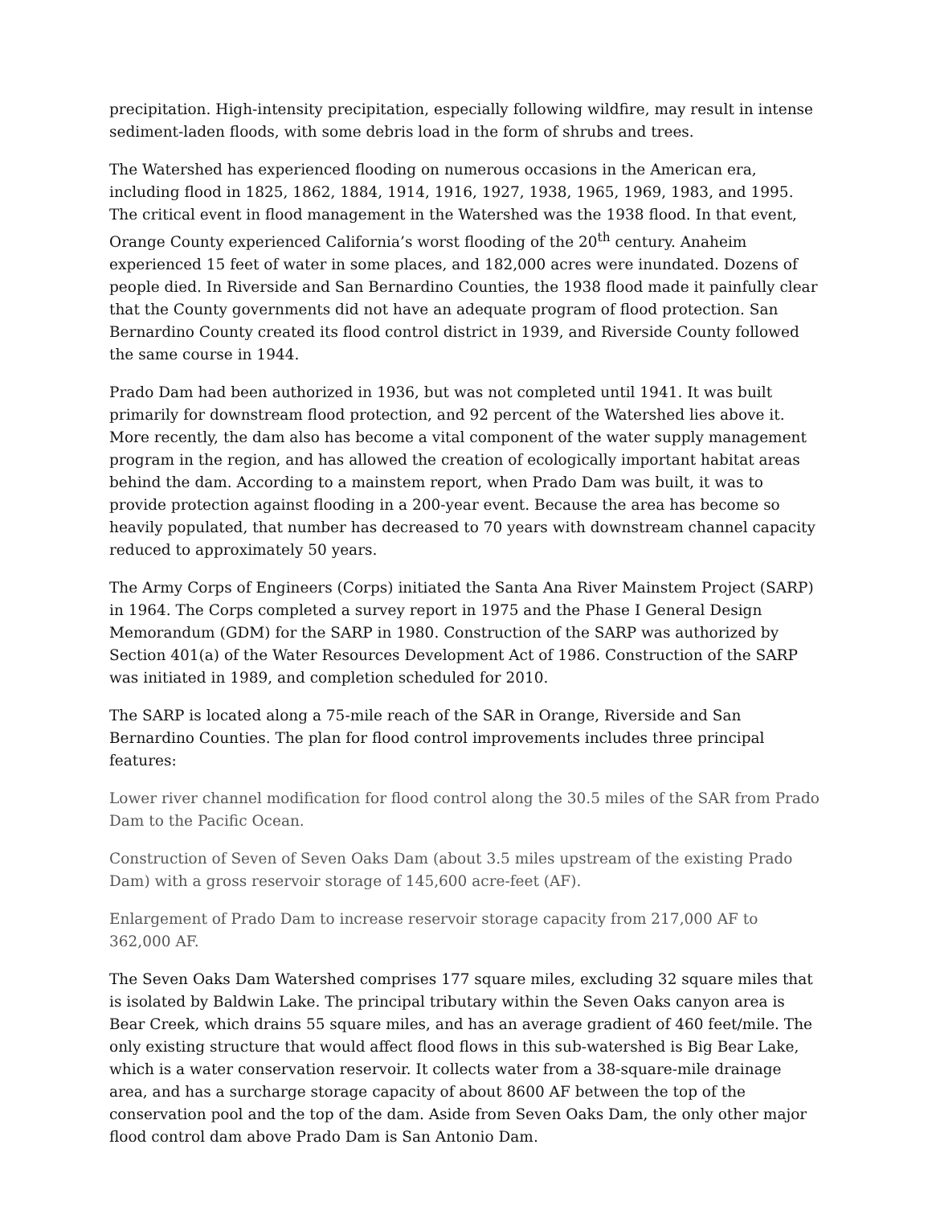precipitation. High-intensity precipitation, especially following wildfire, may result in intense sediment-laden floods, with some debris load in the form of shrubs and trees.
The Watershed has experienced flooding on numerous occasions in the American era, including flood in 1825, 1862, 1884, 1914, 1916, 1927, 1938, 1965, 1969, 1983, and 1995. The critical event in flood management in the Watershed was the 1938 flood. In that event, Orange County experienced California’s worst flooding of the 20<sup>th</sup> century. Anaheim experienced 15 feet of water in some places, and 182,000 acres were inundated. Dozens of people died. In Riverside and San Bernardino Counties, the 1938 flood made it painfully clear that the County governments did not have an adequate program of flood protection. San Bernardino County created its flood control district in 1939, and Riverside County followed the same course in 1944.
Prado Dam had been authorized in 1936, but was not completed until 1941. It was built primarily for downstream flood protection, and 92 percent of the Watershed lies above it. More recently, the dam also has become a vital component of the water supply management program in the region, and has allowed the creation of ecologically important habitat areas behind the dam. According to a mainstem report, when Prado Dam was built, it was to provide protection against flooding in a 200-year event. Because the area has become so heavily populated, that number has decreased to 70 years with downstream channel capacity reduced to approximately 50 years.
The Army Corps of Engineers (Corps) initiated the Santa Ana River Mainstem Project (SARP) in 1964. The Corps completed a survey report in 1975 and the Phase I General Design Memorandum (GDM) for the SARP in 1980. Construction of the SARP was authorized by Section 401(a) of the Water Resources Development Act of 1986. Construction of the SARP was initiated in 1989, and completion scheduled for 2010.
The SARP is located along a 75-mile reach of the SAR in Orange, Riverside and San Bernardino Counties. The plan for flood control improvements includes three principal features:
Lower river channel modification for flood control along the 30.5 miles of the SAR from Prado Dam to the Pacific Ocean.
Construction of Seven of Seven Oaks Dam (about 3.5 miles upstream of the existing Prado Dam) with a gross reservoir storage of 145,600 acre-feet (AF).
Enlargement of Prado Dam to increase reservoir storage capacity from 217,000 AF to 362,000 AF.
The Seven Oaks Dam Watershed comprises 177 square miles, excluding 32 square miles that is isolated by Baldwin Lake. The principal tributary within the Seven Oaks canyon area is Bear Creek, which drains 55 square miles, and has an average gradient of 460 feet/mile. The only existing structure that would affect flood flows in this sub-watershed is Big Bear Lake, which is a water conservation reservoir. It collects water from a 38-square-mile drainage area, and has a surcharge storage capacity of about 8600 AF between the top of the conservation pool and the top of the dam. Aside from Seven Oaks Dam, the only other major flood control dam above Prado Dam is San Antonio Dam.